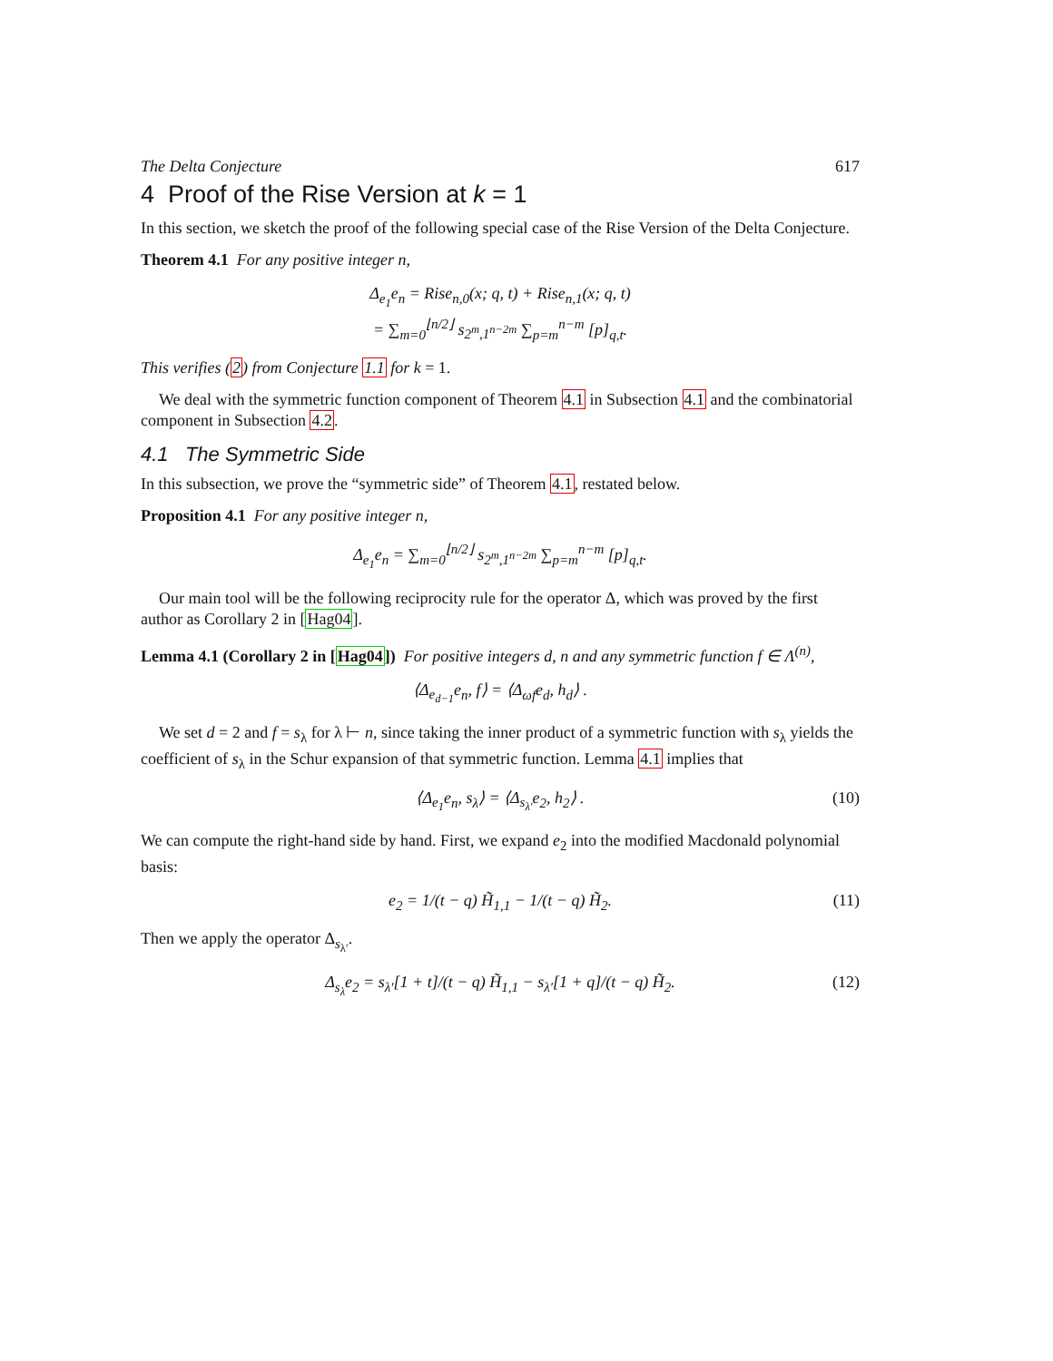The Delta Conjecture 617
4 Proof of the Rise Version at k = 1
In this section, we sketch the proof of the following special case of the Rise Version of the Delta Conjecture.
Theorem 4.1 For any positive integer n,
Δ<sub>e<sub>1</sub></sub>e<sub>n</sub> = Rise<sub>n,0</sub>(x; q, t) + Rise<sub>n,1</sub>(x; q, t)
= ∑<sub>m=0</sub><sup>⌊n/2⌋</sup> s<sub>2<sup>m</sup>,1<sup>n−2m</sup></sub> ∑<sub>p=m</sub><sup>n−m</sup> [p]<sub>q,t</sub>.
This verifies (2) from Conjecture 1.1 for k = 1.
We deal with the symmetric function component of Theorem 4.1 in Subsection 4.1 and the combinatorial component in Subsection 4.2.
4.1 The Symmetric Side
In this subsection, we prove the “symmetric side” of Theorem 4.1, restated below.
Proposition 4.1 For any positive integer n,
Δ<sub>e<sub>1</sub></sub>e<sub>n</sub> = ∑<sub>m=0</sub><sup>⌊n/2⌋</sup> s<sub>2<sup>m</sup>,1<sup>n−2m</sup></sub> ∑<sub>p=m</sub><sup>n−m</sup> [p]<sub>q,t</sub>.
Our main tool will be the following reciprocity rule for the operator Δ, which was proved by the first author as Corollary 2 in [Hag04].
Lemma 4.1 (Corollary 2 in [Hag04]) For positive integers d, n and any symmetric function f ∈ Λ<sup>(n)</sup>,
⟨Δ<sub>e<sub>d−1</sub></sub>e<sub>n</sub>, f⟩ = ⟨Δ<sub>ωf</sub>e<sub>d</sub>, h<sub>d</sub>⟩ .
We set d = 2 and f = s<sub>λ</sub> for λ ⊢ n, since taking the inner product of a symmetric function with s<sub>λ</sub> yields the coefficient of s<sub>λ</sub> in the Schur expansion of that symmetric function. Lemma 4.1 implies that
⟨Δ<sub>e<sub>1</sub></sub>e<sub>n</sub>, s<sub>λ</sub>⟩ = ⟨Δ<sub>s<sub>λ′</sub></sub>e<sub>2</sub>, h<sub>2</sub>⟩ . (10)
We can compute the right-hand side by hand. First, we expand e<sub>2</sub> into the modified Macdonald polynomial basis:
e<sub>2</sub> = 1/(t − q) H̃<sub>1,1</sub> − 1/(t − q) H̃<sub>2</sub>. (11)
Then we apply the operator Δ<sub>s<sub>λ′</sub></sub>.
Δ<sub>s<sub>λ</sub></sub>e<sub>2</sub> = s<sub>λ′</sub>[1 + t]/(t − q) H̃<sub>1,1</sub> − s<sub>λ′</sub>[1 + q]/(t − q) H̃<sub>2</sub>. (12)